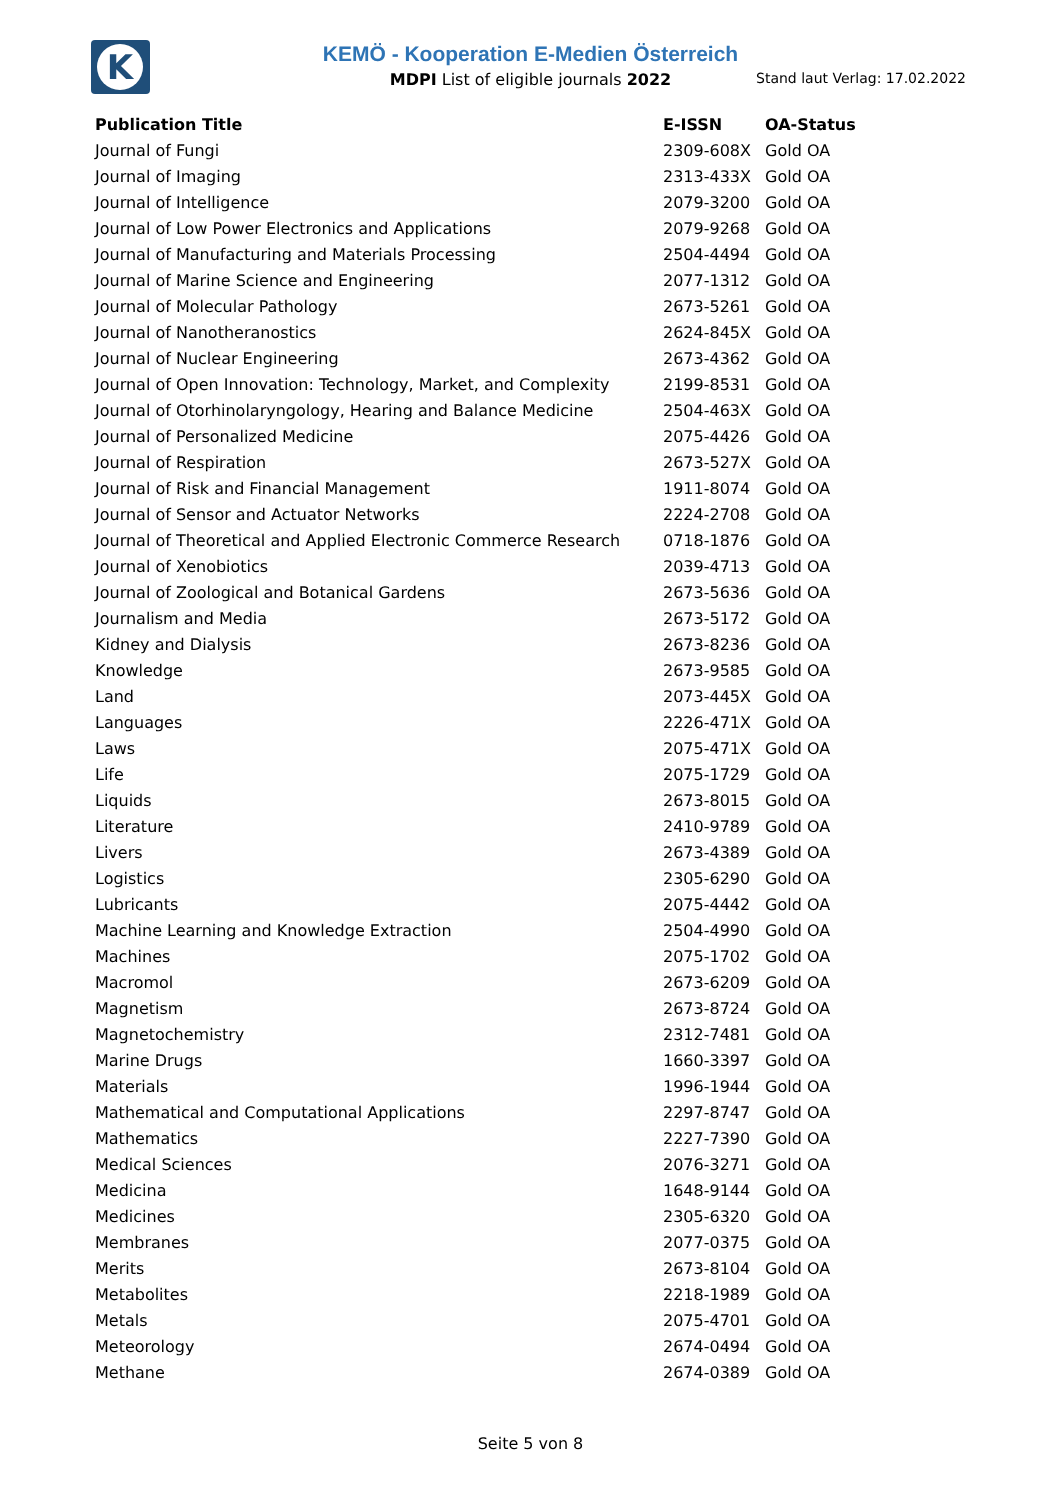K
KEMÖ - Kooperation E-Medien Österreich
MDPI List of eligible journals 2022
Stand laut Verlag: 17.02.2022
| Publication Title | E-ISSN | OA-Status |
| --- | --- | --- |
| Journal of Fungi | 2309-608X | Gold OA |
| Journal of Imaging | 2313-433X | Gold OA |
| Journal of Intelligence | 2079-3200 | Gold OA |
| Journal of Low Power Electronics and Applications | 2079-9268 | Gold OA |
| Journal of Manufacturing and Materials Processing | 2504-4494 | Gold OA |
| Journal of Marine Science and Engineering | 2077-1312 | Gold OA |
| Journal of Molecular Pathology | 2673-5261 | Gold OA |
| Journal of Nanotheranostics | 2624-845X | Gold OA |
| Journal of Nuclear Engineering | 2673-4362 | Gold OA |
| Journal of Open Innovation: Technology, Market, and Complexity | 2199-8531 | Gold OA |
| Journal of Otorhinolaryngology, Hearing and Balance Medicine | 2504-463X | Gold OA |
| Journal of Personalized Medicine | 2075-4426 | Gold OA |
| Journal of Respiration | 2673-527X | Gold OA |
| Journal of Risk and Financial Management | 1911-8074 | Gold OA |
| Journal of Sensor and Actuator Networks | 2224-2708 | Gold OA |
| Journal of Theoretical and Applied Electronic Commerce Research | 0718-1876 | Gold OA |
| Journal of Xenobiotics | 2039-4713 | Gold OA |
| Journal of Zoological and Botanical Gardens | 2673-5636 | Gold OA |
| Journalism and Media | 2673-5172 | Gold OA |
| Kidney and Dialysis | 2673-8236 | Gold OA |
| Knowledge | 2673-9585 | Gold OA |
| Land | 2073-445X | Gold OA |
| Languages | 2226-471X | Gold OA |
| Laws | 2075-471X | Gold OA |
| Life | 2075-1729 | Gold OA |
| Liquids | 2673-8015 | Gold OA |
| Literature | 2410-9789 | Gold OA |
| Livers | 2673-4389 | Gold OA |
| Logistics | 2305-6290 | Gold OA |
| Lubricants | 2075-4442 | Gold OA |
| Machine Learning and Knowledge Extraction | 2504-4990 | Gold OA |
| Machines | 2075-1702 | Gold OA |
| Macromol | 2673-6209 | Gold OA |
| Magnetism | 2673-8724 | Gold OA |
| Magnetochemistry | 2312-7481 | Gold OA |
| Marine Drugs | 1660-3397 | Gold OA |
| Materials | 1996-1944 | Gold OA |
| Mathematical and Computational Applications | 2297-8747 | Gold OA |
| Mathematics | 2227-7390 | Gold OA |
| Medical Sciences | 2076-3271 | Gold OA |
| Medicina | 1648-9144 | Gold OA |
| Medicines | 2305-6320 | Gold OA |
| Membranes | 2077-0375 | Gold OA |
| Merits | 2673-8104 | Gold OA |
| Metabolites | 2218-1989 | Gold OA |
| Metals | 2075-4701 | Gold OA |
| Meteorology | 2674-0494 | Gold OA |
| Methane | 2674-0389 | Gold OA |
Seite 5 von 8